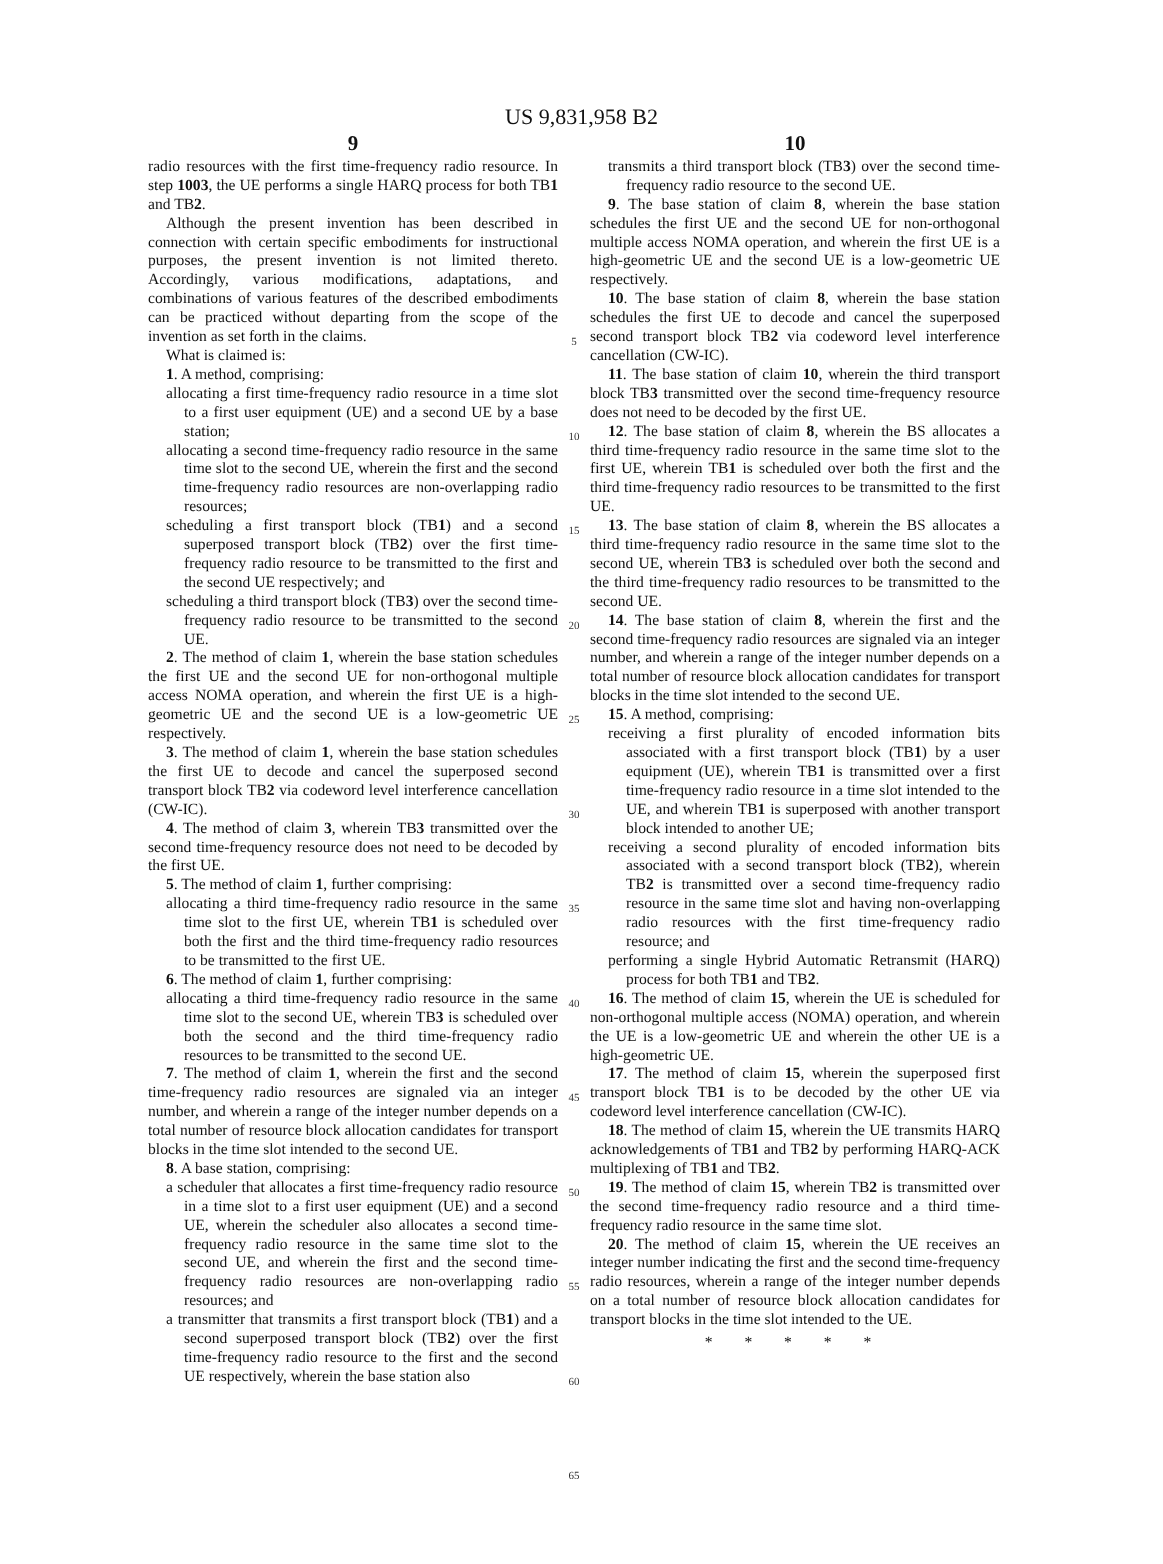US 9,831,958 B2
9
radio resources with the first time-frequency radio resource. In step 1003, the UE performs a single HARQ process for both TB1 and TB2.
Although the present invention has been described in connection with certain specific embodiments for instructional purposes, the present invention is not limited thereto. Accordingly, various modifications, adaptations, and combinations of various features of the described embodiments can be practiced without departing from the scope of the invention as set forth in the claims.
What is claimed is:
1. A method, comprising:
allocating a first time-frequency radio resource in a time slot to a first user equipment (UE) and a second UE by a base station;
allocating a second time-frequency radio resource in the same time slot to the second UE, wherein the first and the second time-frequency radio resources are non-overlapping radio resources;
scheduling a first transport block (TB1) and a second superposed transport block (TB2) over the first time-frequency radio resource to be transmitted to the first and the second UE respectively; and
scheduling a third transport block (TB3) over the second time-frequency radio resource to be transmitted to the second UE.
2. The method of claim 1, wherein the base station schedules the first UE and the second UE for non-orthogonal multiple access NOMA operation, and wherein the first UE is a high-geometric UE and the second UE is a low-geometric UE respectively.
3. The method of claim 1, wherein the base station schedules the first UE to decode and cancel the superposed second transport block TB2 via codeword level interference cancellation (CW-IC).
4. The method of claim 3, wherein TB3 transmitted over the second time-frequency resource does not need to be decoded by the first UE.
5. The method of claim 1, further comprising:
allocating a third time-frequency radio resource in the same time slot to the first UE, wherein TB1 is scheduled over both the first and the third time-frequency radio resources to be transmitted to the first UE.
6. The method of claim 1, further comprising:
allocating a third time-frequency radio resource in the same time slot to the second UE, wherein TB3 is scheduled over both the second and the third time-frequency radio resources to be transmitted to the second UE.
7. The method of claim 1, wherein the first and the second time-frequency radio resources are signaled via an integer number, and wherein a range of the integer number depends on a total number of resource block allocation candidates for transport blocks in the time slot intended to the second UE.
8. A base station, comprising:
a scheduler that allocates a first time-frequency radio resource in a time slot to a first user equipment (UE) and a second UE, wherein the scheduler also allocates a second time-frequency radio resource in the same time slot to the second UE, and wherein the first and the second time-frequency radio resources are non-overlapping radio resources; and
a transmitter that transmits a first transport block (TB1) and a second superposed transport block (TB2) over the first time-frequency radio resource to the first and the second UE respectively, wherein the base station also
5
10
15
20
25
30
35
40
45
50
55
60
65
10
transmits a third transport block (TB3) over the second time-frequency radio resource to the second UE.
9. The base station of claim 8, wherein the base station schedules the first UE and the second UE for non-orthogonal multiple access NOMA operation, and wherein the first UE is a high-geometric UE and the second UE is a low-geometric UE respectively.
10. The base station of claim 8, wherein the base station schedules the first UE to decode and cancel the superposed second transport block TB2 via codeword level interference cancellation (CW-IC).
11. The base station of claim 10, wherein the third transport block TB3 transmitted over the second time-frequency resource does not need to be decoded by the first UE.
12. The base station of claim 8, wherein the BS allocates a third time-frequency radio resource in the same time slot to the first UE, wherein TB1 is scheduled over both the first and the third time-frequency radio resources to be transmitted to the first UE.
13. The base station of claim 8, wherein the BS allocates a third time-frequency radio resource in the same time slot to the second UE, wherein TB3 is scheduled over both the second and the third time-frequency radio resources to be transmitted to the second UE.
14. The base station of claim 8, wherein the first and the second time-frequency radio resources are signaled via an integer number, and wherein a range of the integer number depends on a total number of resource block allocation candidates for transport blocks in the time slot intended to the second UE.
15. A method, comprising:
receiving a first plurality of encoded information bits associated with a first transport block (TB1) by a user equipment (UE), wherein TB1 is transmitted over a first time-frequency radio resource in a time slot intended to the UE, and wherein TB1 is superposed with another transport block intended to another UE;
receiving a second plurality of encoded information bits associated with a second transport block (TB2), wherein TB2 is transmitted over a second time-frequency radio resource in the same time slot and having non-overlapping radio resources with the first time-frequency radio resource; and
performing a single Hybrid Automatic Retransmit (HARQ) process for both TB1 and TB2.
16. The method of claim 15, wherein the UE is scheduled for non-orthogonal multiple access (NOMA) operation, and wherein the UE is a low-geometric UE and wherein the other UE is a high-geometric UE.
17. The method of claim 15, wherein the superposed first transport block TB1 is to be decoded by the other UE via codeword level interference cancellation (CW-IC).
18. The method of claim 15, wherein the UE transmits HARQ acknowledgements of TB1 and TB2 by performing HARQ-ACK multiplexing of TB1 and TB2.
19. The method of claim 15, wherein TB2 is transmitted over the second time-frequency radio resource and a third time-frequency radio resource in the same time slot.
20. The method of claim 15, wherein the UE receives an integer number indicating the first and the second time-frequency radio resources, wherein a range of the integer number depends on a total number of resource block allocation candidates for transport blocks in the time slot intended to the UE.
* * * * *